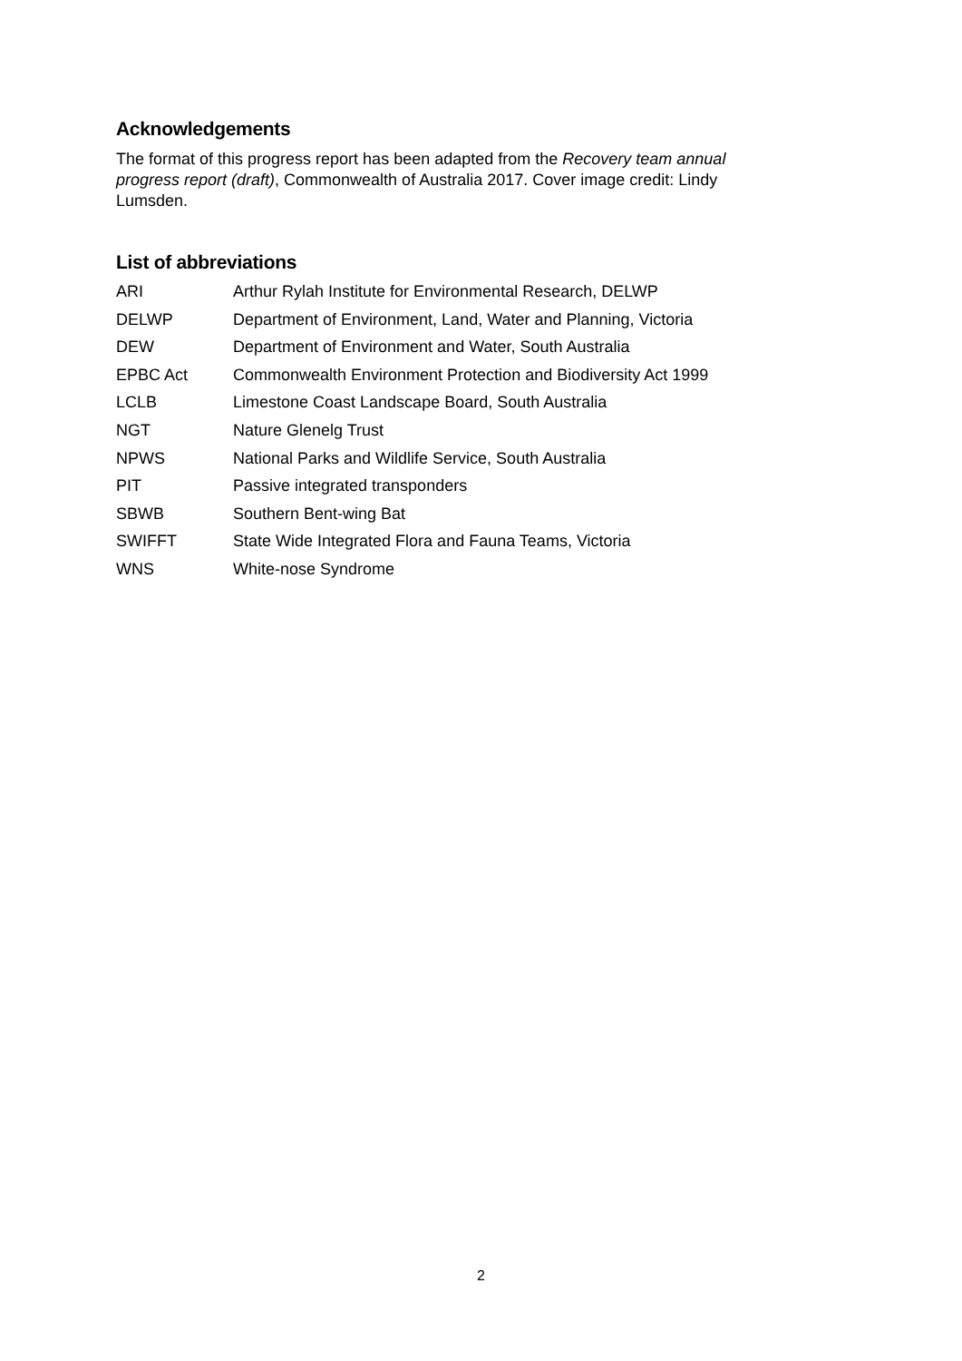Acknowledgements
The format of this progress report has been adapted from the Recovery team annual progress report (draft), Commonwealth of Australia 2017. Cover image credit: Lindy Lumsden.
List of abbreviations
| ARI | Arthur Rylah Institute for Environmental Research, DELWP |
| DELWP | Department of Environment, Land, Water and Planning, Victoria |
| DEW | Department of Environment and Water, South Australia |
| EPBC Act | Commonwealth Environment Protection and Biodiversity Act 1999 |
| LCLB | Limestone Coast Landscape Board, South Australia |
| NGT | Nature Glenelg Trust |
| NPWS | National Parks and Wildlife Service, South Australia |
| PIT | Passive integrated transponders |
| SBWB | Southern Bent-wing Bat |
| SWIFFT | State Wide Integrated Flora and Fauna Teams, Victoria |
| WNS | White-nose Syndrome |
2